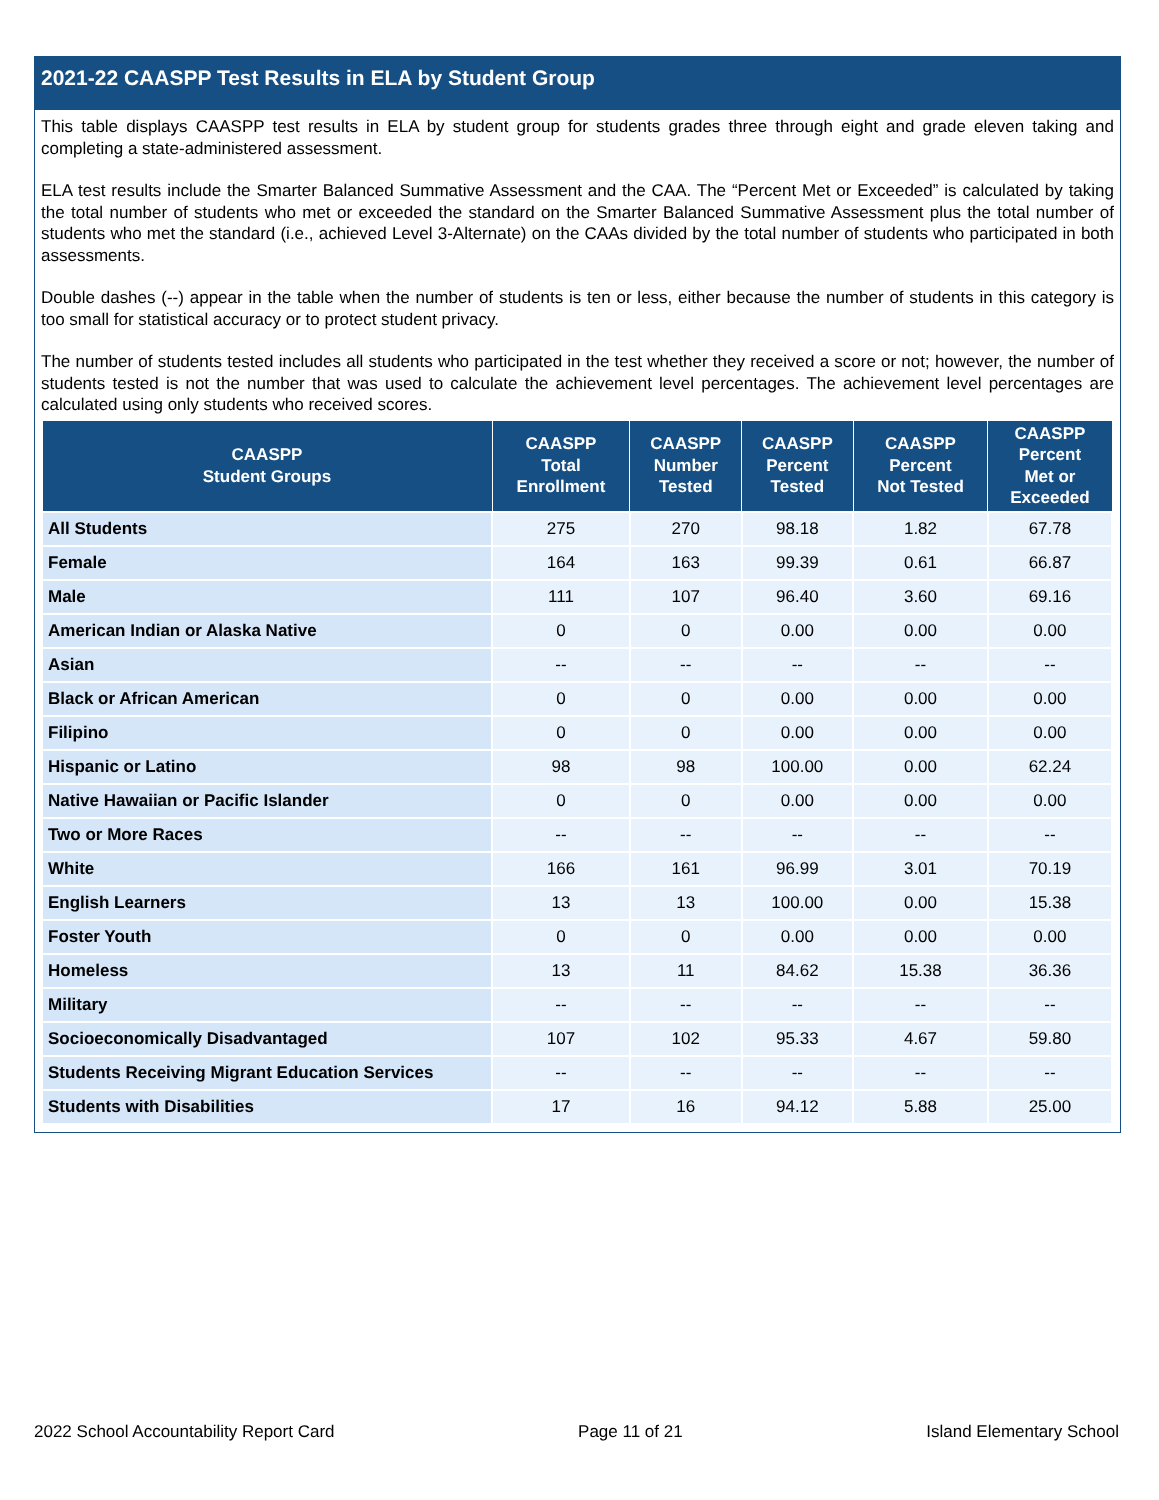2021-22 CAASPP Test Results in ELA by Student Group
This table displays CAASPP test results in ELA by student group for students grades three through eight and grade eleven taking and completing a state-administered assessment.
ELA test results include the Smarter Balanced Summative Assessment and the CAA. The “Percent Met or Exceeded” is calculated by taking the total number of students who met or exceeded the standard on the Smarter Balanced Summative Assessment plus the total number of students who met the standard (i.e., achieved Level 3-Alternate) on the CAAs divided by the total number of students who participated in both assessments.
Double dashes (--) appear in the table when the number of students is ten or less, either because the number of students in this category is too small for statistical accuracy or to protect student privacy.
The number of students tested includes all students who participated in the test whether they received a score or not; however, the number of students tested is not the number that was used to calculate the achievement level percentages. The achievement level percentages are calculated using only students who received scores.
| CAASPP Student Groups | CAASPP Total Enrollment | CAASPP Number Tested | CAASPP Percent Tested | CAASPP Percent Not Tested | CAASPP Percent Met or Exceeded |
| --- | --- | --- | --- | --- | --- |
| All Students | 275 | 270 | 98.18 | 1.82 | 67.78 |
| Female | 164 | 163 | 99.39 | 0.61 | 66.87 |
| Male | 111 | 107 | 96.40 | 3.60 | 69.16 |
| American Indian or Alaska Native | 0 | 0 | 0.00 | 0.00 | 0.00 |
| Asian | -- | -- | -- | -- | -- |
| Black or African American | 0 | 0 | 0.00 | 0.00 | 0.00 |
| Filipino | 0 | 0 | 0.00 | 0.00 | 0.00 |
| Hispanic or Latino | 98 | 98 | 100.00 | 0.00 | 62.24 |
| Native Hawaiian or Pacific Islander | 0 | 0 | 0.00 | 0.00 | 0.00 |
| Two or More Races | -- | -- | -- | -- | -- |
| White | 166 | 161 | 96.99 | 3.01 | 70.19 |
| English Learners | 13 | 13 | 100.00 | 0.00 | 15.38 |
| Foster Youth | 0 | 0 | 0.00 | 0.00 | 0.00 |
| Homeless | 13 | 11 | 84.62 | 15.38 | 36.36 |
| Military | -- | -- | -- | -- | -- |
| Socioeconomically Disadvantaged | 107 | 102 | 95.33 | 4.67 | 59.80 |
| Students Receiving Migrant Education Services | -- | -- | -- | -- | -- |
| Students with Disabilities | 17 | 16 | 94.12 | 5.88 | 25.00 |
2022 School Accountability Report Card Page 11 of 21 Island Elementary School